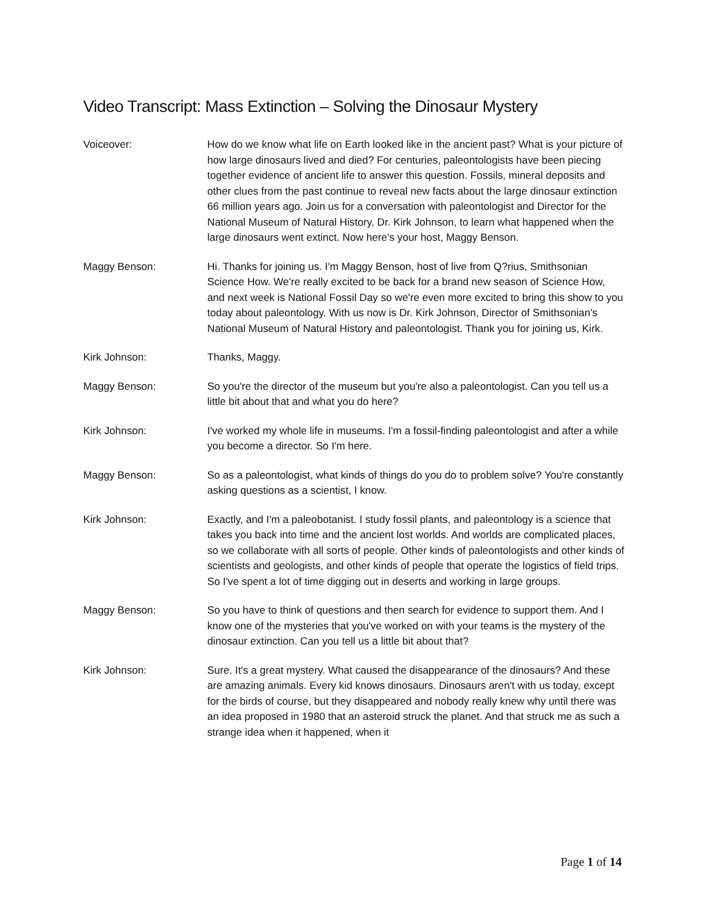Video Transcript: Mass Extinction – Solving the Dinosaur Mystery
Voiceover: How do we know what life on Earth looked like in the ancient past? What is your picture of how large dinosaurs lived and died? For centuries, paleontologists have been piecing together evidence of ancient life to answer this question. Fossils, mineral deposits and other clues from the past continue to reveal new facts about the large dinosaur extinction 66 million years ago. Join us for a conversation with paleontologist and Director for the National Museum of Natural History, Dr. Kirk Johnson, to learn what happened when the large dinosaurs went extinct. Now here's your host, Maggy Benson.
Maggy Benson: Hi. Thanks for joining us. I'm Maggy Benson, host of live from Q?rius, Smithsonian Science How. We're really excited to be back for a brand new season of Science How, and next week is National Fossil Day so we're even more excited to bring this show to you today about paleontology. With us now is Dr. Kirk Johnson, Director of Smithsonian's National Museum of Natural History and paleontologist. Thank you for joining us, Kirk.
Kirk Johnson: Thanks, Maggy.
Maggy Benson: So you're the director of the museum but you're also a paleontologist. Can you tell us a little bit about that and what you do here?
Kirk Johnson: I've worked my whole life in museums. I'm a fossil-finding paleontologist and after a while you become a director. So I'm here.
Maggy Benson: So as a paleontologist, what kinds of things do you do to problem solve? You're constantly asking questions as a scientist, I know.
Kirk Johnson: Exactly, and I'm a paleobotanist. I study fossil plants, and paleontology is a science that takes you back into time and the ancient lost worlds. And worlds are complicated places, so we collaborate with all sorts of people. Other kinds of paleontologists and other kinds of scientists and geologists, and other kinds of people that operate the logistics of field trips. So I've spent a lot of time digging out in deserts and working in large groups.
Maggy Benson: So you have to think of questions and then search for evidence to support them. And I know one of the mysteries that you've worked on with your teams is the mystery of the dinosaur extinction. Can you tell us a little bit about that?
Kirk Johnson: Sure. It's a great mystery. What caused the disappearance of the dinosaurs? And these are amazing animals. Every kid knows dinosaurs. Dinosaurs aren't with us today, except for the birds of course, but they disappeared and nobody really knew why until there was an idea proposed in 1980 that an asteroid struck the planet. And that struck me as such a strange idea when it happened, when it
Page 1 of 14